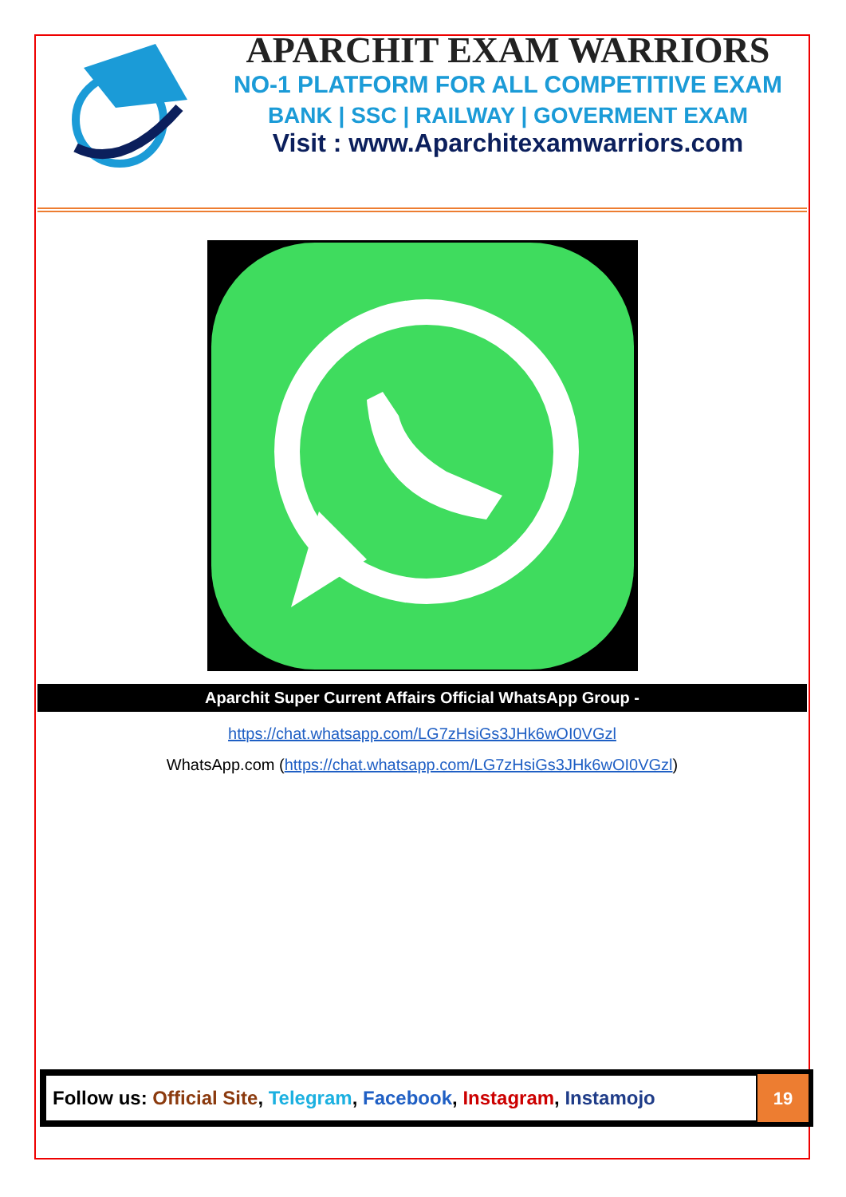APARCHIT EXAM WARRIORS
NO-1 PLATFORM FOR ALL COMPETITIVE EXAM
BANK | SSC | RAILWAY | GOVERMENT EXAM
Visit : www.Aparchitexamwarriors.com
Aparchit Super Current Affairs Official WhatsApp Group -
https://chat.whatsapp.com/LG7zHsiGs3JHk6wOI0VGzl
WhatsApp.com (https://chat.whatsapp.com/LG7zHsiGs3JHk6wOI0VGzl)
Follow us: Official Site, Telegram, Facebook, Instagram, Instamojo
19